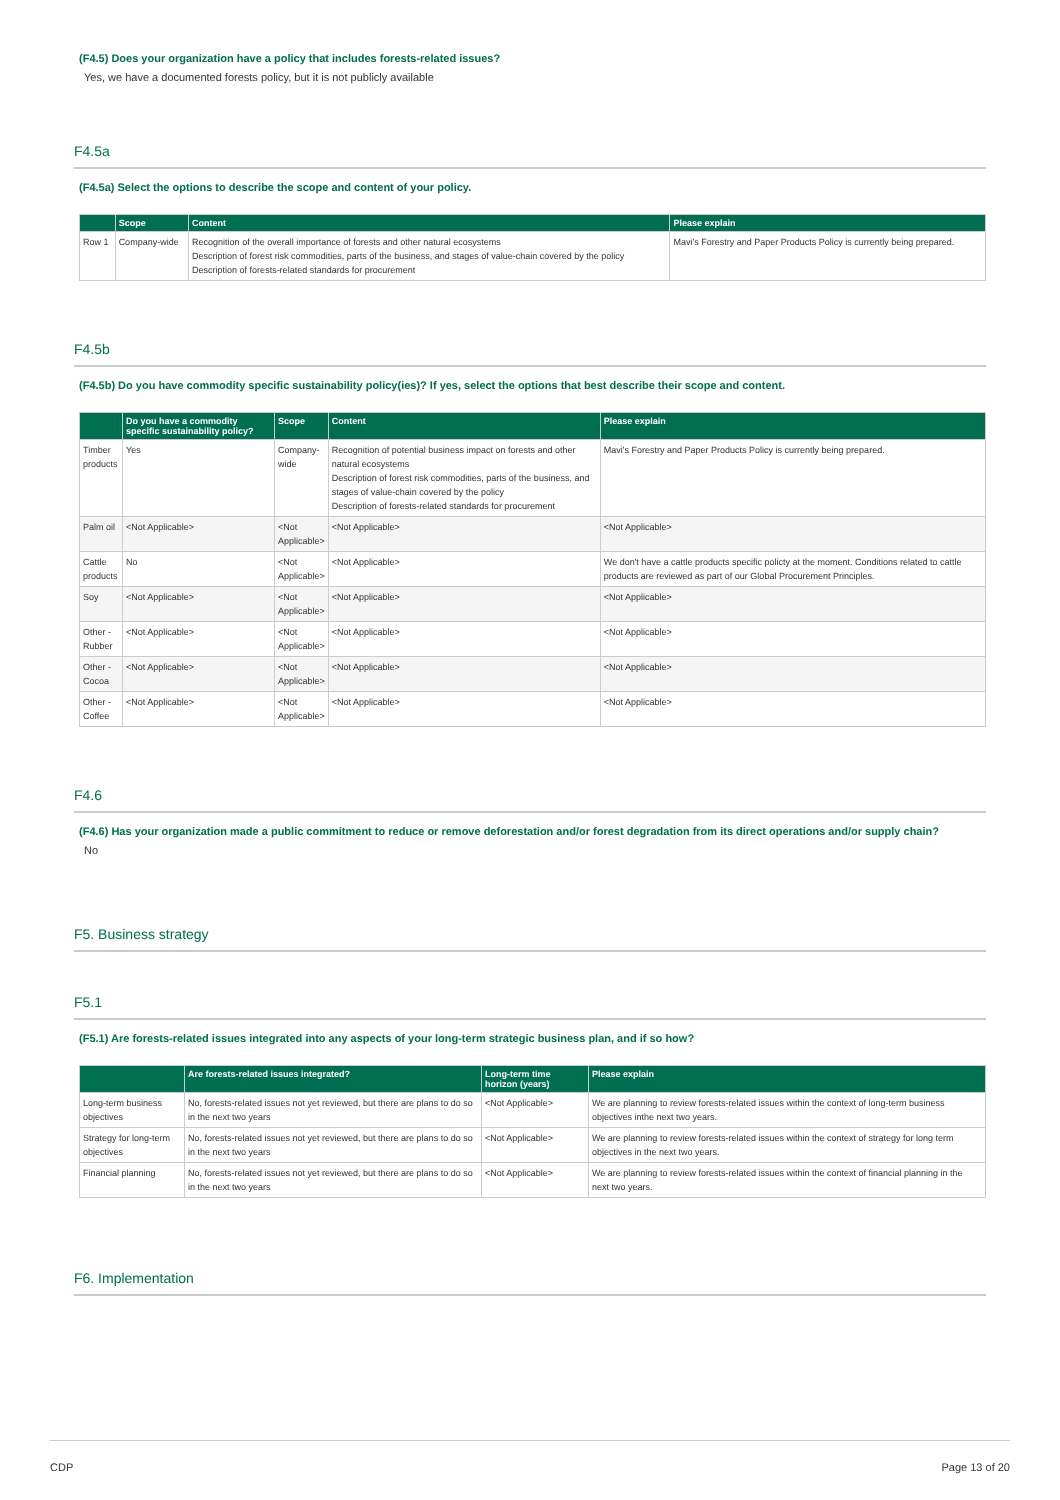(F4.5) Does your organization have a policy that includes forests-related issues?
Yes, we have a documented forests policy, but it is not publicly available
F4.5a
(F4.5a) Select the options to describe the scope and content of your policy.
| | Scope | Content | Please explain |
| --- | --- | --- | --- |
| Row 1 | Company-wide | Recognition of the overall importance of forests and other natural ecosystems Description of forest risk commodities, parts of the business, and stages of value-chain covered by the policy Description of forests-related standards for procurement | Mavi's Forestry and Paper Products Policy is currently being prepared. |
F4.5b
(F4.5b) Do you have commodity specific sustainability policy(ies)? If yes, select the options that best describe their scope and content.
| | Do you have a commodity specific sustainability policy? | Scope | Content | Please explain |
| --- | --- | --- | --- | --- |
| Timber products | Yes | Company-wide | Recognition of potential business impact on forests and other natural ecosystems Description of forest risk commodities, parts of the business, and stages of value-chain covered by the policy Description of forests-related standards for procurement | Mavi's Forestry and Paper Products Policy is currently being prepared. |
| Palm oil | <Not Applicable> | <Not Applicable> | <Not Applicable> | <Not Applicable> |
| Cattle products | No | <Not Applicable> | <Not Applicable> | We don't have a cattle products specific policty at the moment. Conditions related to cattle products are reviewed as part of our Global Procurement Principles. |
| Soy | <Not Applicable> | <Not Applicable> | <Not Applicable> | <Not Applicable> |
| Other - Rubber | <Not Applicable> | <Not Applicable> | <Not Applicable> | <Not Applicable> |
| Other - Cocoa | <Not Applicable> | <Not Applicable> | <Not Applicable> | <Not Applicable> |
| Other - Coffee | <Not Applicable> | <Not Applicable> | <Not Applicable> | <Not Applicable> |
F4.6
(F4.6) Has your organization made a public commitment to reduce or remove deforestation and/or forest degradation from its direct operations and/or supply chain?
No
F5. Business strategy
F5.1
(F5.1) Are forests-related issues integrated into any aspects of your long-term strategic business plan, and if so how?
| | Are forests-related issues integrated? | Long-term time horizon (years) | Please explain |
| --- | --- | --- | --- |
| Long-term business objectives | No, forests-related issues not yet reviewed, but there are plans to do so in the next two years | <Not Applicable> | We are planning to review forests-related issues within the context of long-term business objectives inthe next two years. |
| Strategy for long-term objectives | No, forests-related issues not yet reviewed, but there are plans to do so in the next two years | <Not Applicable> | We are planning to review forests-related issues within the context of strategy for long term objectives in the next two years. |
| Financial planning | No, forests-related issues not yet reviewed, but there are plans to do so in the next two years | <Not Applicable> | We are planning to review forests-related issues within the context of financial planning in the next two years. |
F6. Implementation
CDP Page 13 of 20